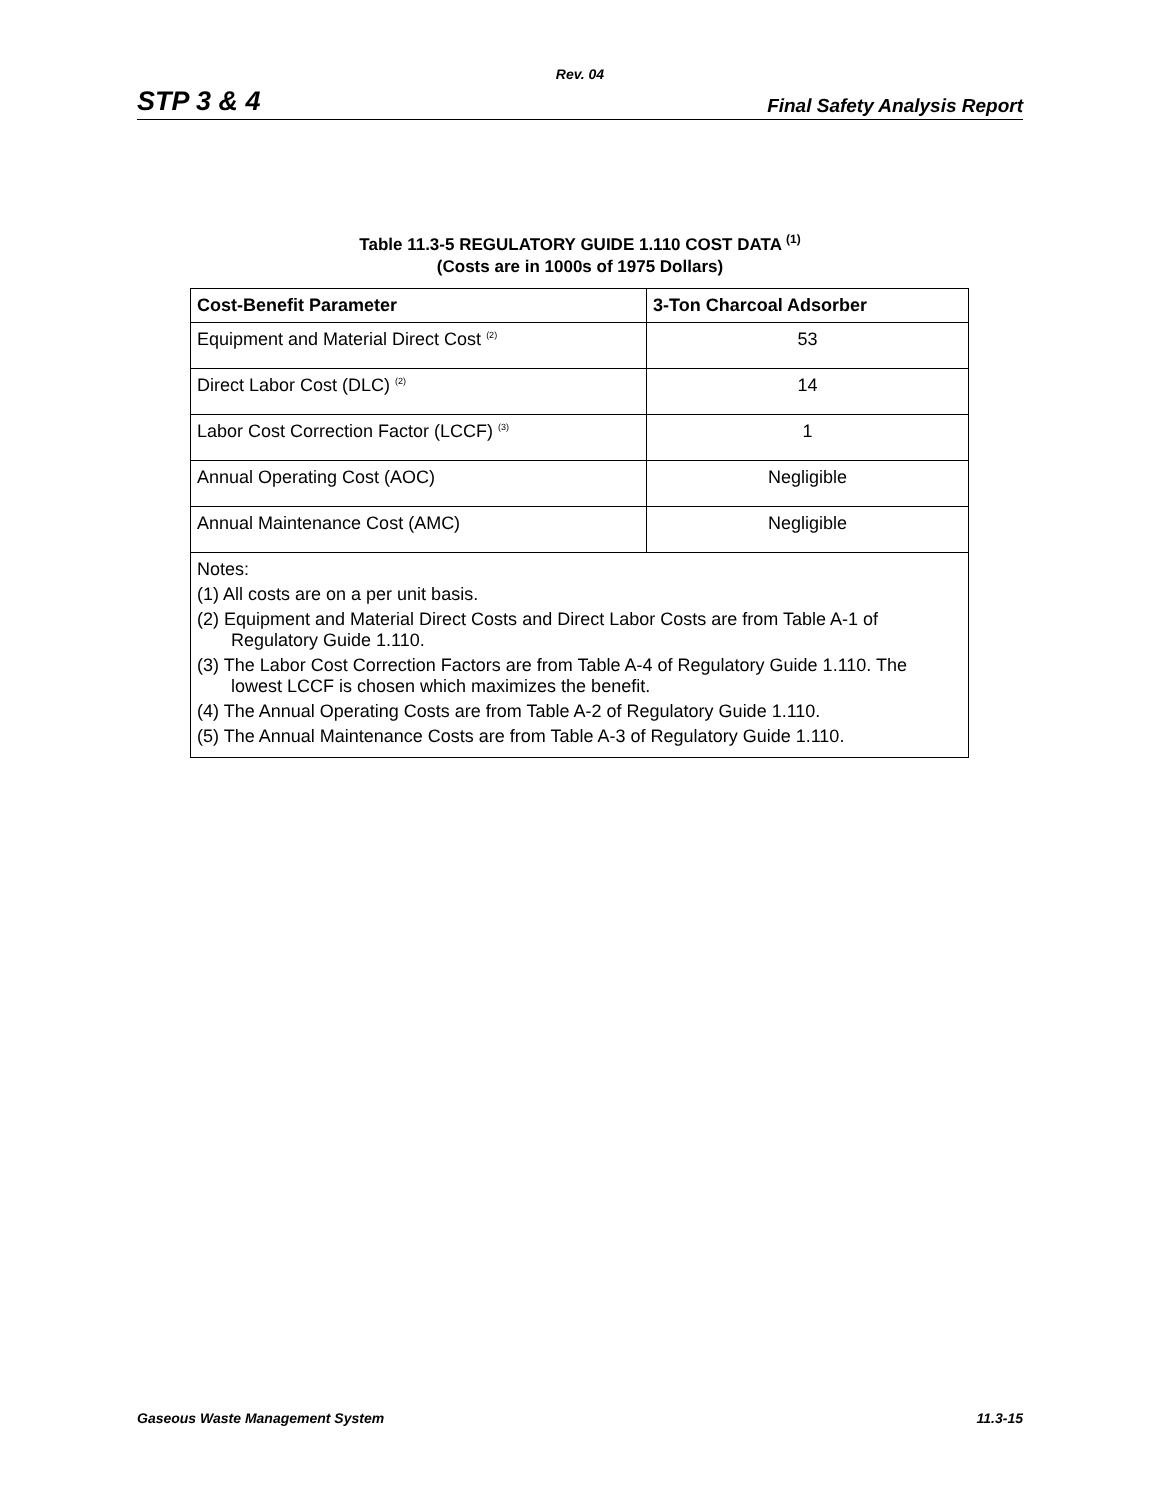Rev. 04
STP 3 & 4 Final Safety Analysis Report
Table 11.3-5 REGULATORY GUIDE 1.110 COST DATA <sup>(1)</sup>
(Costs are in 1000s of 1975 Dollars)
| Cost-Benefit Parameter | 3-Ton Charcoal Adsorber |
| --- | --- |
| Equipment and Material Direct Cost <sup>(2)</sup> | 53 |
| Direct Labor Cost (DLC) <sup>(2)</sup> | 14 |
| Labor Cost Correction Factor (LCCF) <sup>(3)</sup> | 1 |
| Annual Operating Cost (AOC) | Negligible |
| Annual Maintenance Cost (AMC) | Negligible |
| Notes: (1) All costs are on a per unit basis. (2) Equipment and Material Direct Costs and Direct Labor Costs are from Table A-1 of Regulatory Guide 1.110. (3) The Labor Cost Correction Factors are from Table A-4 of Regulatory Guide 1.110. The lowest LCCF is chosen which maximizes the benefit. (4) The Annual Operating Costs are from Table A-2 of Regulatory Guide 1.110. (5) The Annual Maintenance Costs are from Table A-3 of Regulatory Guide 1.110. | |
Gaseous Waste Management System 11.3-15